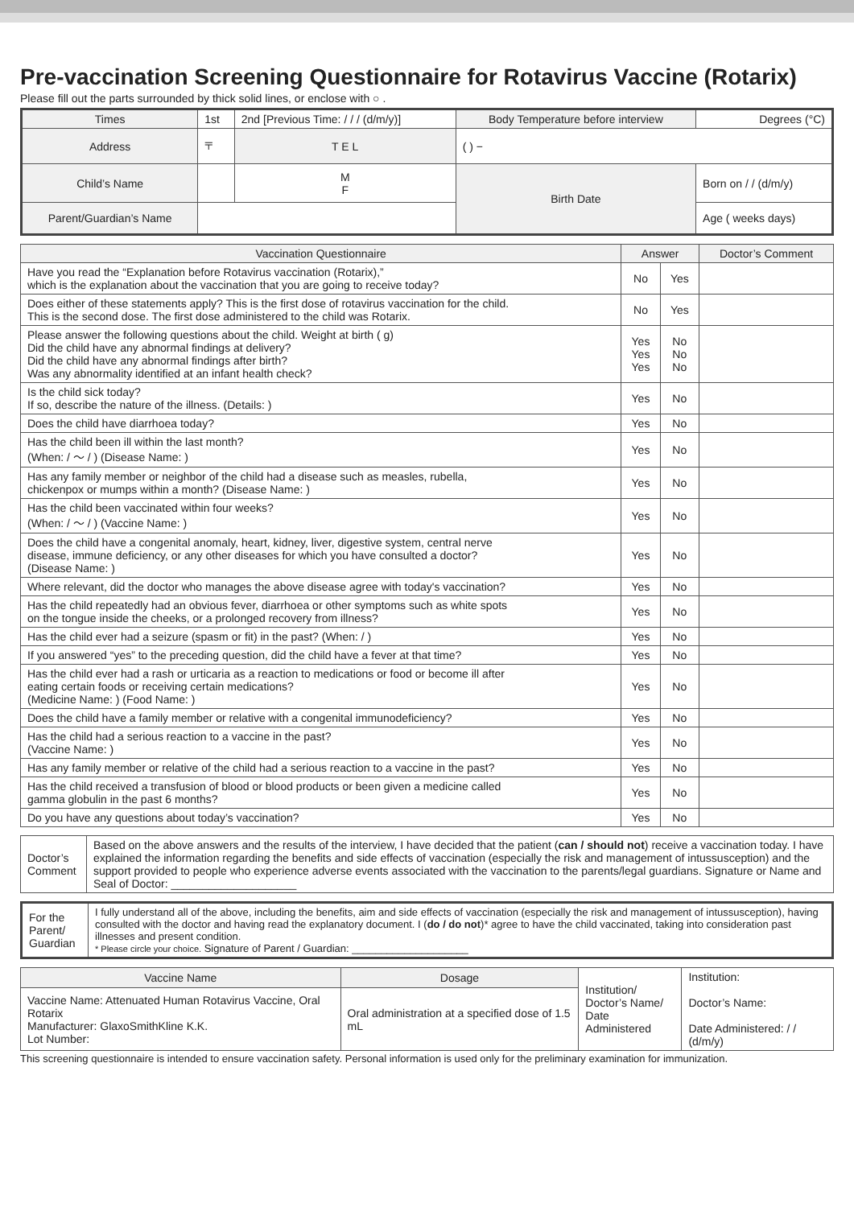Pre-vaccination Screening Questionnaire for Rotavirus Vaccine (Rotarix)
Please fill out the parts surrounded by thick solid lines, or enclose with ○ .
| Times | 1st | 2nd [Previous Time: / / / (d/m/y)] | | Body Temperature before interview | Degrees (°C) |
| Address | 〒 | | T E L | ( ) − | |
| Child’s Name | | | M F | Birth Date | Born on / / (d/m/y) |
| Parent/Guardian’s Name | | | | | Age ( weeks days) |
| Vaccination Questionnaire | Answer | | Doctor’s Comment |
| --- | --- | --- | --- |
| Have you read the “Explanation before Rotavirus vaccination (Rotarix),” which is the explanation about the vaccination that you are going to receive today? | No | Yes | |
| Does either of these statements apply? This is the first dose of rotavirus vaccination for the child. This is the second dose. The first dose administered to the child was Rotarix. | No | Yes | |
| Please answer the following questions about the child. Weight at birth ( g) Did the child have any abnormal findings at delivery? Did the child have any abnormal findings after birth? Was any abnormality identified at an infant health check? | Yes Yes Yes | No No No | |
| Is the child sick today? If so, describe the nature of the illness. (Details: ) | Yes | No | |
| Does the child have diarrhoea today? | Yes | No | |
| Has the child been ill within the last month? (When: / 〜 / ) (Disease Name: ) | Yes | No | |
| Has any family member or neighbor of the child had a disease such as measles, rubella, chickenpox or mumps within a month? (Disease Name: ) | Yes | No | |
| Has the child been vaccinated within four weeks? (When: / 〜 / ) (Vaccine Name: ) | Yes | No | |
| Does the child have a congenital anomaly, heart, kidney, liver, digestive system, central nerve disease, immune deficiency, or any other diseases for which you have consulted a doctor? (Disease Name: ) | Yes | No | |
| Where relevant, did the doctor who manages the above disease agree with today's vaccination? | Yes | No | |
| Has the child repeatedly had an obvious fever, diarrhoea or other symptoms such as white spots on the tongue inside the cheeks, or a prolonged recovery from illness? | Yes | No | |
| Has the child ever had a seizure (spasm or fit) in the past? (When: / ) | Yes | No | |
| If you answered “yes” to the preceding question, did the child have a fever at that time? | Yes | No | |
| Has the child ever had a rash or urticaria as a reaction to medications or food or become ill after eating certain foods or receiving certain medications? (Medicine Name: ) (Food Name: ) | Yes | No | |
| Does the child have a family member or relative with a congenital immunodeficiency? | Yes | No | |
| Has the child had a serious reaction to a vaccine in the past? (Vaccine Name: ) | Yes | No | |
| Has any family member or relative of the child had a serious reaction to a vaccine in the past? | Yes | No | |
| Has the child received a transfusion of blood or blood products or been given a medicine called gamma globulin in the past 6 months? | Yes | No | |
| Do you have any questions about today’s vaccination? | Yes | No | |
| Doctor’s Comment | Based on the above answers and the results of the interview, I have decided that the patient ( can / should not ) receive a vaccination today. I have explained the information regarding the benefits and side effects of vaccination (especially the risk and management of intussusception) and the support provided to people who experience adverse events associated with the vaccination to the parents/legal guardians. Signature or Name and Seal of Doctor: ____________________ |
| For the Parent/ Guardian | I fully understand all of the above, including the benefits, aim and side effects of vaccination (especially the risk and management of intussusception), having consulted with the doctor and having read the explanatory document. I ( do / do not )* agree to have the child vaccinated, taking into consideration past illnesses and present condition. * Please circle your choice. Signature of Parent / Guardian: ____________________ |
| Vaccine Name | Dosage | Institution/ Doctor’s Name/ Date Administered | Institution: Doctor’s Name: Date Administered: / / (d/m/y) |
| Vaccine Name: Attenuated Human Rotavirus Vaccine, Oral Rotarix Manufacturer: GlaxoSmithKline K.K. Lot Number: | Oral administration at a specified dose of 1.5 mL | | |
This screening questionnaire is intended to ensure vaccination safety. Personal information is used only for the preliminary examination for immunization.